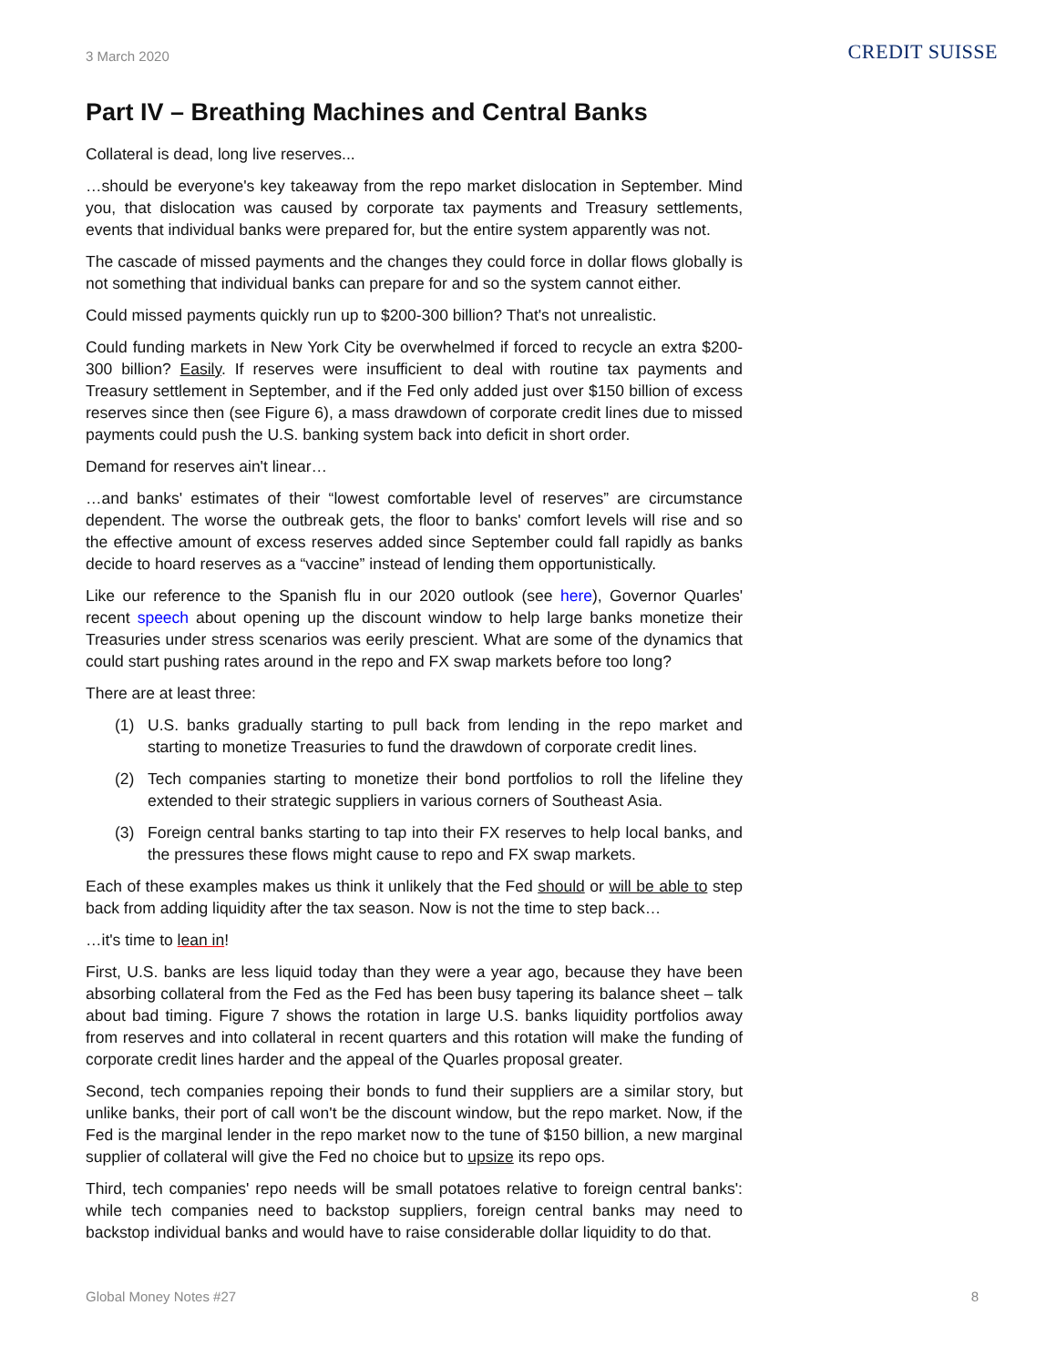3 March 2020
CREDIT SUISSE
Part IV – Breathing Machines and Central Banks
Collateral is dead, long live reserves...
…should be everyone's key takeaway from the repo market dislocation in September. Mind you, that dislocation was caused by corporate tax payments and Treasury settlements, events that individual banks were prepared for, but the entire system apparently was not.
The cascade of missed payments and the changes they could force in dollar flows globally is not something that individual banks can prepare for and so the system cannot either.
Could missed payments quickly run up to $200-300 billion? That's not unrealistic.
Could funding markets in New York City be overwhelmed if forced to recycle an extra $200-300 billion? Easily. If reserves were insufficient to deal with routine tax payments and Treasury settlement in September, and if the Fed only added just over $150 billion of excess reserves since then (see Figure 6), a mass drawdown of corporate credit lines due to missed payments could push the U.S. banking system back into deficit in short order.
Demand for reserves ain't linear…
…and banks' estimates of their “lowest comfortable level of reserves” are circumstance dependent. The worse the outbreak gets, the floor to banks' comfort levels will rise and so the effective amount of excess reserves added since September could fall rapidly as banks decide to hoard reserves as a “vaccine” instead of lending them opportunistically.
Like our reference to the Spanish flu in our 2020 outlook (see here), Governor Quarles' recent speech about opening up the discount window to help large banks monetize their Treasuries under stress scenarios was eerily prescient. What are some of the dynamics that could start pushing rates around in the repo and FX swap markets before too long?
There are at least three:
(1) U.S. banks gradually starting to pull back from lending in the repo market and starting to monetize Treasuries to fund the drawdown of corporate credit lines.
(2) Tech companies starting to monetize their bond portfolios to roll the lifeline they extended to their strategic suppliers in various corners of Southeast Asia.
(3) Foreign central banks starting to tap into their FX reserves to help local banks, and the pressures these flows might cause to repo and FX swap markets.
Each of these examples makes us think it unlikely that the Fed should or will be able to step back from adding liquidity after the tax season. Now is not the time to step back…
…it's time to lean in!
First, U.S. banks are less liquid today than they were a year ago, because they have been absorbing collateral from the Fed as the Fed has been busy tapering its balance sheet – talk about bad timing. Figure 7 shows the rotation in large U.S. banks liquidity portfolios away from reserves and into collateral in recent quarters and this rotation will make the funding of corporate credit lines harder and the appeal of the Quarles proposal greater.
Second, tech companies repoing their bonds to fund their suppliers are a similar story, but unlike banks, their port of call won't be the discount window, but the repo market. Now, if the Fed is the marginal lender in the repo market now to the tune of $150 billion, a new marginal supplier of collateral will give the Fed no choice but to upsize its repo ops.
Third, tech companies' repo needs will be small potatoes relative to foreign central banks': while tech companies need to backstop suppliers, foreign central banks may need to backstop individual banks and would have to raise considerable dollar liquidity to do that.
Global Money Notes #27 8